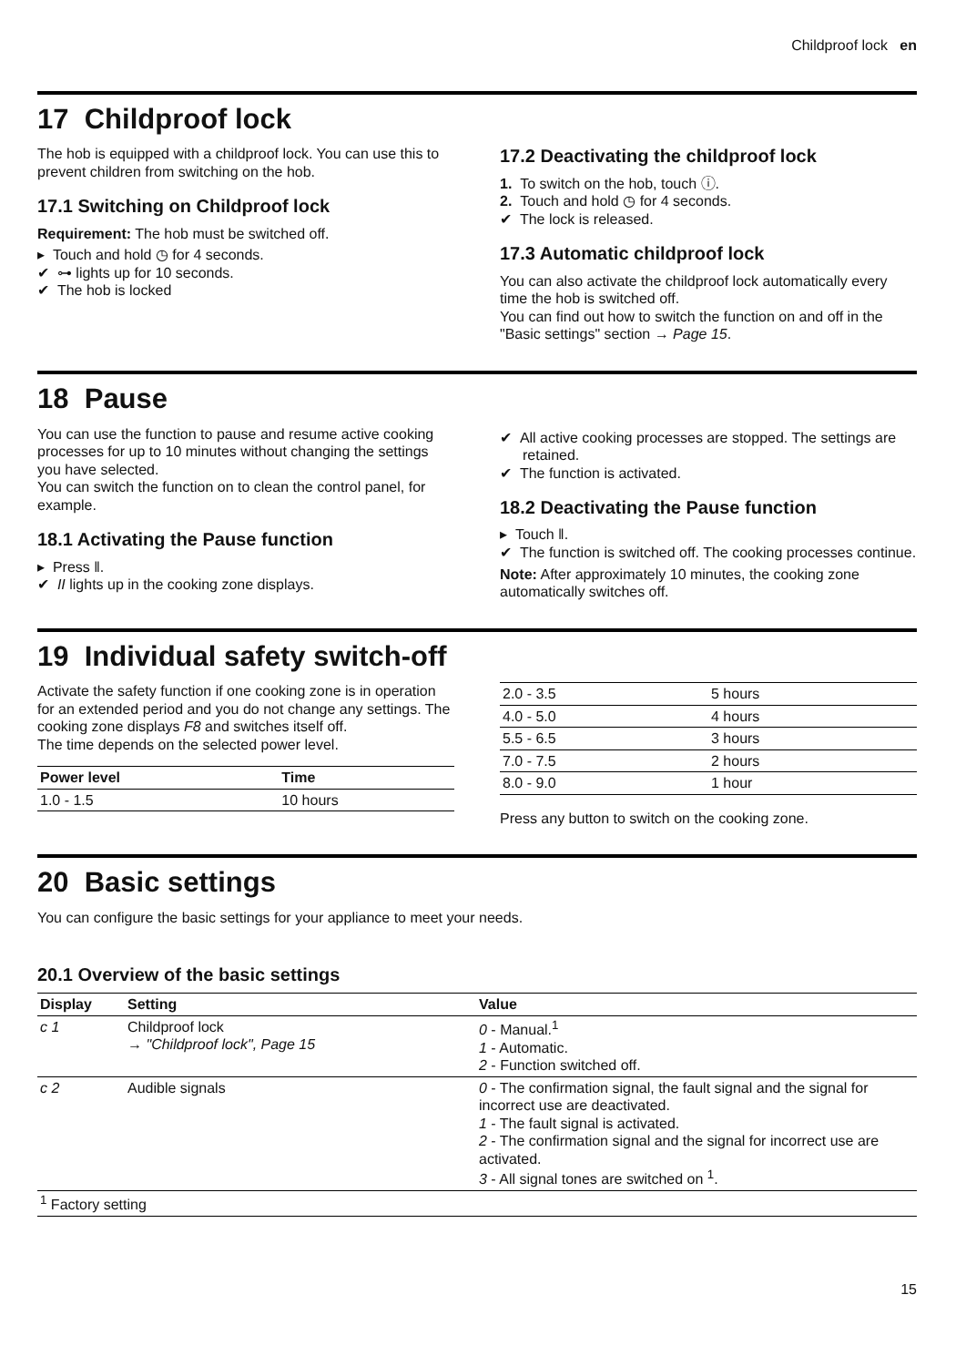Childproof lock en
17 Childproof lock
The hob is equipped with a childproof lock. You can use this to prevent children from switching on the hob.
17.1 Switching on Childproof lock
Requirement: The hob must be switched off.
▸ Touch and hold ◷ for 4 seconds.
✔ ⊶ lights up for 10 seconds.
✔ The hob is locked
17.2 Deactivating the childproof lock
1. To switch on the hob, touch ⓘ.
2. Touch and hold ◷ for 4 seconds.
✔ The lock is released.
17.3 Automatic childproof lock
You can also activate the childproof lock automatically every time the hob is switched off.
You can find out how to switch the function on and off in the "Basic settings" section → Page 15.
18 Pause
You can use the function to pause and resume active cooking processes for up to 10 minutes without changing the settings you have selected.
You can switch the function on to clean the control panel, for example.
18.1 Activating the Pause function
▸ Press ‖.
✔ II lights up in the cooking zone displays.
✔ All active cooking processes are stopped. The settings are retained.
✔ The function is activated.
18.2 Deactivating the Pause function
▸ Touch ‖.
✔ The function is switched off. The cooking processes continue.
Note: After approximately 10 minutes, the cooking zone automatically switches off.
19 Individual safety switch-off
Activate the safety function if one cooking zone is in operation for an extended period and you do not change any settings. The cooking zone displays F8 and switches itself off.
The time depends on the selected power level.
| Power level | Time |
| --- | --- |
| 1.0 - 1.5 | 10 hours |
| 2.0 - 3.5 | 5 hours |
| 4.0 - 5.0 | 4 hours |
| 5.5 - 6.5 | 3 hours |
| 7.0 - 7.5 | 2 hours |
| 8.0 - 9.0 | 1 hour |
Press any button to switch on the cooking zone.
20 Basic settings
You can configure the basic settings for your appliance to meet your needs.
20.1 Overview of the basic settings
| Display | Setting | Value |
| --- | --- | --- |
| c 1 | Childproof lock → "Childproof lock", Page 15 | 0 - Manual.<sup>1</sup> 1 - Automatic. 2 - Function switched off. |
| c 2 | Audible signals | 0 - The confirmation signal, the fault signal and the signal for incorrect use are deactivated. 1 - The fault signal is activated. 2 - The confirmation signal and the signal for incorrect use are activated. 3 - All signal tones are switched on <sup>1</sup>. |
| <sup>1</sup> Factory setting | | |
15